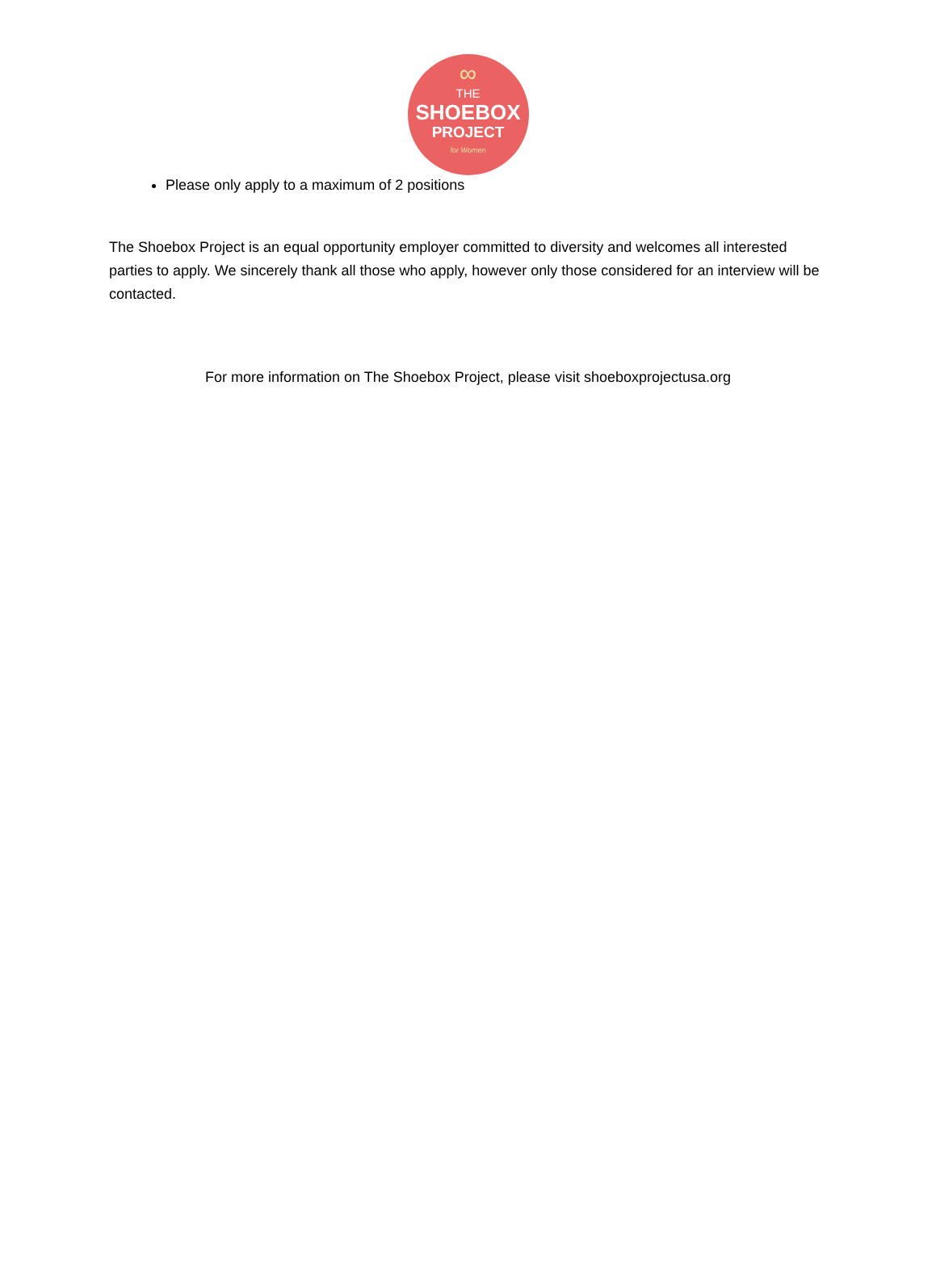∞
THE
SHOEBOX
PROJECT
for Women
Please only apply to a maximum of 2 positions
The Shoebox Project is an equal opportunity employer committed to diversity and welcomes all interested parties to apply. We sincerely thank all those who apply, however only those considered for an interview will be contacted.
For more information on The Shoebox Project, please visit shoeboxprojectusa.org